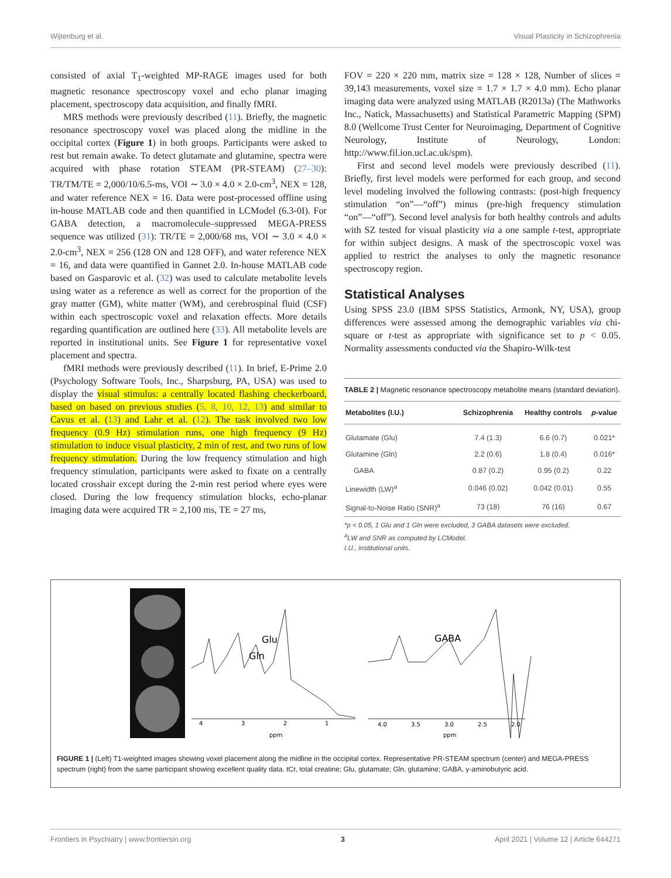Wijtenburg et al. Visual Plasticity in Schizophrenia
consisted of axial T<sub>1</sub>-weighted MP-RAGE images used for both magnetic resonance spectroscopy voxel and echo planar imaging placement, spectroscopy data acquisition, and finally fMRI.
MRS methods were previously described (11). Briefly, the magnetic resonance spectroscopy voxel was placed along the midline in the occipital cortex (Figure 1) in both groups. Participants were asked to rest but remain awake. To detect glutamate and glutamine, spectra were acquired with phase rotation STEAM (PR-STEAM) (27–30): TR/TM/TE = 2,000/10/6.5-ms, VOI ∼ 3.0 × 4.0 × 2.0-cm<sup>3</sup>, NEX = 128, and water reference NEX = 16. Data were post-processed offline using in-house MATLAB code and then quantified in LCModel (6.3-0I). For GABA detection, a macromolecule–suppressed MEGA-PRESS sequence was utilized (31): TR/TE = 2,000/68 ms, VOI ∼ 3.0 × 4.0 × 2.0-cm<sup>3</sup>, NEX = 256 (128 ON and 128 OFF), and water reference NEX = 16, and data were quantified in Gannet 2.0. In-house MATLAB code based on Gasparovic et al. (32) was used to calculate metabolite levels using water as a reference as well as correct for the proportion of the gray matter (GM), white matter (WM), and cerebrospinal fluid (CSF) within each spectroscopic voxel and relaxation effects. More details regarding quantification are outlined here (33). All metabolite levels are reported in institutional units. See Figure 1 for representative voxel placement and spectra.
fMRI methods were previously described (11). In brief, E-Prime 2.0 (Psychology Software Tools, Inc., Sharpsburg, PA, USA) was used to display the visual stimulus: a centrally located flashing checkerboard, based on based on previous studies (5, 8, 10, 12, 13) and similar to Cavus et al. (13) and Lahr et al. (12). The task involved two low frequency (0.9 Hz) stimulation runs, one high frequency (9 Hz) stimulation to induce visual plasticity, 2 min of rest, and two runs of low frequency stimulation. During the low frequency stimulation and high frequency stimulation, participants were asked to fixate on a centrally located crosshair except during the 2-min rest period where eyes were closed. During the low frequency stimulation blocks, echo-planar imaging data were acquired TR = 2,100 ms, TE = 27 ms,
FOV = 220 × 220 mm, matrix size = 128 × 128, Number of slices = 39,143 measurements, voxel size = 1.7 × 1.7 × 4.0 mm). Echo planar imaging data were analyzed using MATLAB (R2013a) (The Mathworks Inc., Natick, Massachusetts) and Statistical Parametric Mapping (SPM) 8.0 (Wellcome Trust Center for Neuroimaging, Department of Cognitive Neurology, Institute of Neurology, London: http://www.fil.ion.ucl.ac.uk/spm).
First and second level models were previously described (11). Briefly, first level models were performed for each group, and second level modeling involved the following contrasts: (post-high frequency stimulation “on”—“off”) minus (pre-high frequency stimulation “on”—“off”). Second level analysis for both healthy controls and adults with SZ tested for visual plasticity via a one sample t-test, appropriate for within subject designs. A mask of the spectroscopic voxel was applied to restrict the analyses to only the magnetic resonance spectroscopy region.
Statistical Analyses
Using SPSS 23.0 (IBM SPSS Statistics, Armonk, NY, USA), group differences were assessed among the demographic variables via chi-square or t-test as appropriate with significance set to p < 0.05. Normality assessments conducted via the Shapiro-Wilk-test
TABLE 2 | Magnetic resonance spectroscopy metabolite means (standard deviation).
| Metabolites (I.U.) | Schizophrenia | Healthy controls | p -value |
| --- | --- | --- | --- |
| Glutamate (Glu) | 7.4 (1.3) | 6.6 (0.7) | 0.021* |
| Glutamine (Gln) | 2.2 (0.6) | 1.8 (0.4) | 0.016* |
| GABA | 0.87 (0.2) | 0.95 (0.2) | 0.22 |
| Linewidth (LW)<sup>a</sup> | 0.046 (0.02) | 0.042 (0.01) | 0.55 |
| Signal-to-Noise Ratio (SNR)<sup>a</sup> | 73 (18) | 76 (16) | 0.67 |
*p < 0.05, 1 Glu and 1 Gln were excluded, 3 GABA datasets were excluded.
<sup>a</sup> LW and SNR as computed by LCModel.
I.U., institutional units.
Glu
Gln
GABA
4
3
2
1
ppm
4.0
3.5
3.0
2.5
2.0
ppm
FIGURE 1 | (Left) T1-weighted images showing voxel placement along the midline in the occipital cortex. Representative PR-STEAM spectrum (center) and MEGA-PRESS spectrum (right) from the same participant showing excellent quality data. tCr, total creatine; Glu, glutamate; Gln, glutamine; GABA, γ-aminobutyric acid.
Frontiers in Psychiatry | www.frontiersin.org 3 April 2021 | Volume 12 | Article 644271